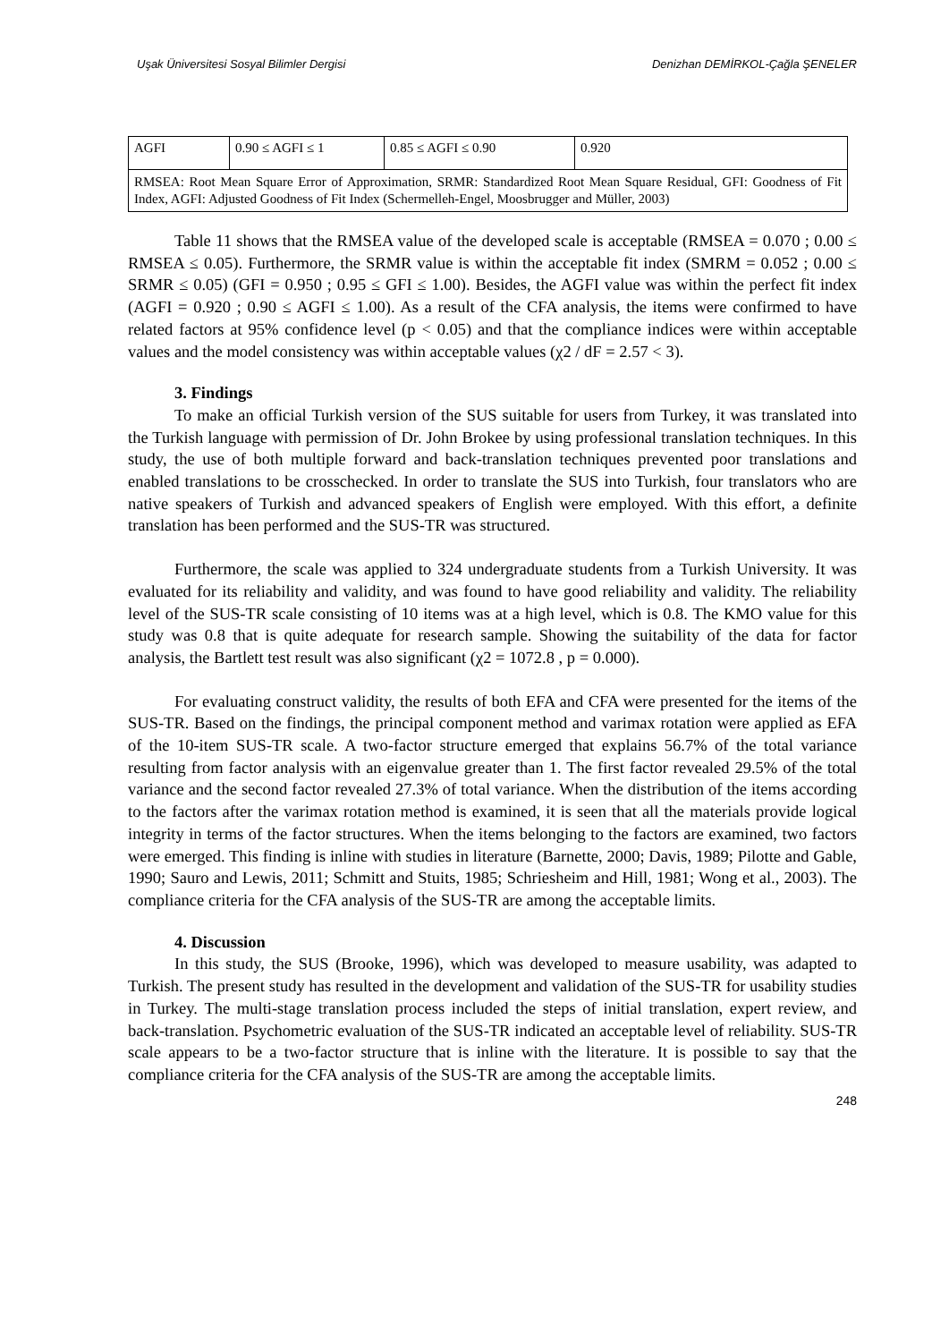Uşak Üniversitesi Sosyal Bilimler Dergisi Denizhan DEMİRKOL-Çağla ŞENELER
| AGFI | 0.90 ≤ AGFI ≤ 1 | 0.85 ≤ AGFI ≤ 0.90 | 0.920 |
| RMSEA: Root Mean Square Error of Approximation, SRMR: Standardized Root Mean Square Residual, GFI: Goodness of Fit Index, AGFI: Adjusted Goodness of Fit Index (Schermelleh-Engel, Moosbrugger and Müller, 2003) | | | |
Table 11 shows that the RMSEA value of the developed scale is acceptable (RMSEA = 0.070 ; 0.00 ≤ RMSEA ≤ 0.05). Furthermore, the SRMR value is within the acceptable fit index (SMRM = 0.052 ; 0.00 ≤ SRMR ≤ 0.05) (GFI = 0.950 ; 0.95 ≤ GFI ≤ 1.00). Besides, the AGFI value was within the perfect fit index (AGFI = 0.920 ; 0.90 ≤ AGFI ≤ 1.00). As a result of the CFA analysis, the items were confirmed to have related factors at 95% confidence level (p < 0.05) and that the compliance indices were within acceptable values and the model consistency was within acceptable values (χ2 / dF = 2.57 < 3).
3. Findings
To make an official Turkish version of the SUS suitable for users from Turkey, it was translated into the Turkish language with permission of Dr. John Brokee by using professional translation techniques. In this study, the use of both multiple forward and back-translation techniques prevented poor translations and enabled translations to be crosschecked. In order to translate the SUS into Turkish, four translators who are native speakers of Turkish and advanced speakers of English were employed. With this effort, a definite translation has been performed and the SUS-TR was structured.
Furthermore, the scale was applied to 324 undergraduate students from a Turkish University. It was evaluated for its reliability and validity, and was found to have good reliability and validity. The reliability level of the SUS-TR scale consisting of 10 items was at a high level, which is 0.8. The KMO value for this study was 0.8 that is quite adequate for research sample. Showing the suitability of the data for factor analysis, the Bartlett test result was also significant (χ2 = 1072.8 , p = 0.000).
For evaluating construct validity, the results of both EFA and CFA were presented for the items of the SUS-TR. Based on the findings, the principal component method and varimax rotation were applied as EFA of the 10-item SUS-TR scale. A two-factor structure emerged that explains 56.7% of the total variance resulting from factor analysis with an eigenvalue greater than 1. The first factor revealed 29.5% of the total variance and the second factor revealed 27.3% of total variance. When the distribution of the items according to the factors after the varimax rotation method is examined, it is seen that all the materials provide logical integrity in terms of the factor structures. When the items belonging to the factors are examined, two factors were emerged. This finding is inline with studies in literature (Barnette, 2000; Davis, 1989; Pilotte and Gable, 1990; Sauro and Lewis, 2011; Schmitt and Stuits, 1985; Schriesheim and Hill, 1981; Wong et al., 2003). The compliance criteria for the CFA analysis of the SUS-TR are among the acceptable limits.
4. Discussion
In this study, the SUS (Brooke, 1996), which was developed to measure usability, was adapted to Turkish. The present study has resulted in the development and validation of the SUS-TR for usability studies in Turkey. The multi-stage translation process included the steps of initial translation, expert review, and back-translation. Psychometric evaluation of the SUS-TR indicated an acceptable level of reliability. SUS-TR scale appears to be a two-factor structure that is inline with the literature. It is possible to say that the compliance criteria for the CFA analysis of the SUS-TR are among the acceptable limits.
248